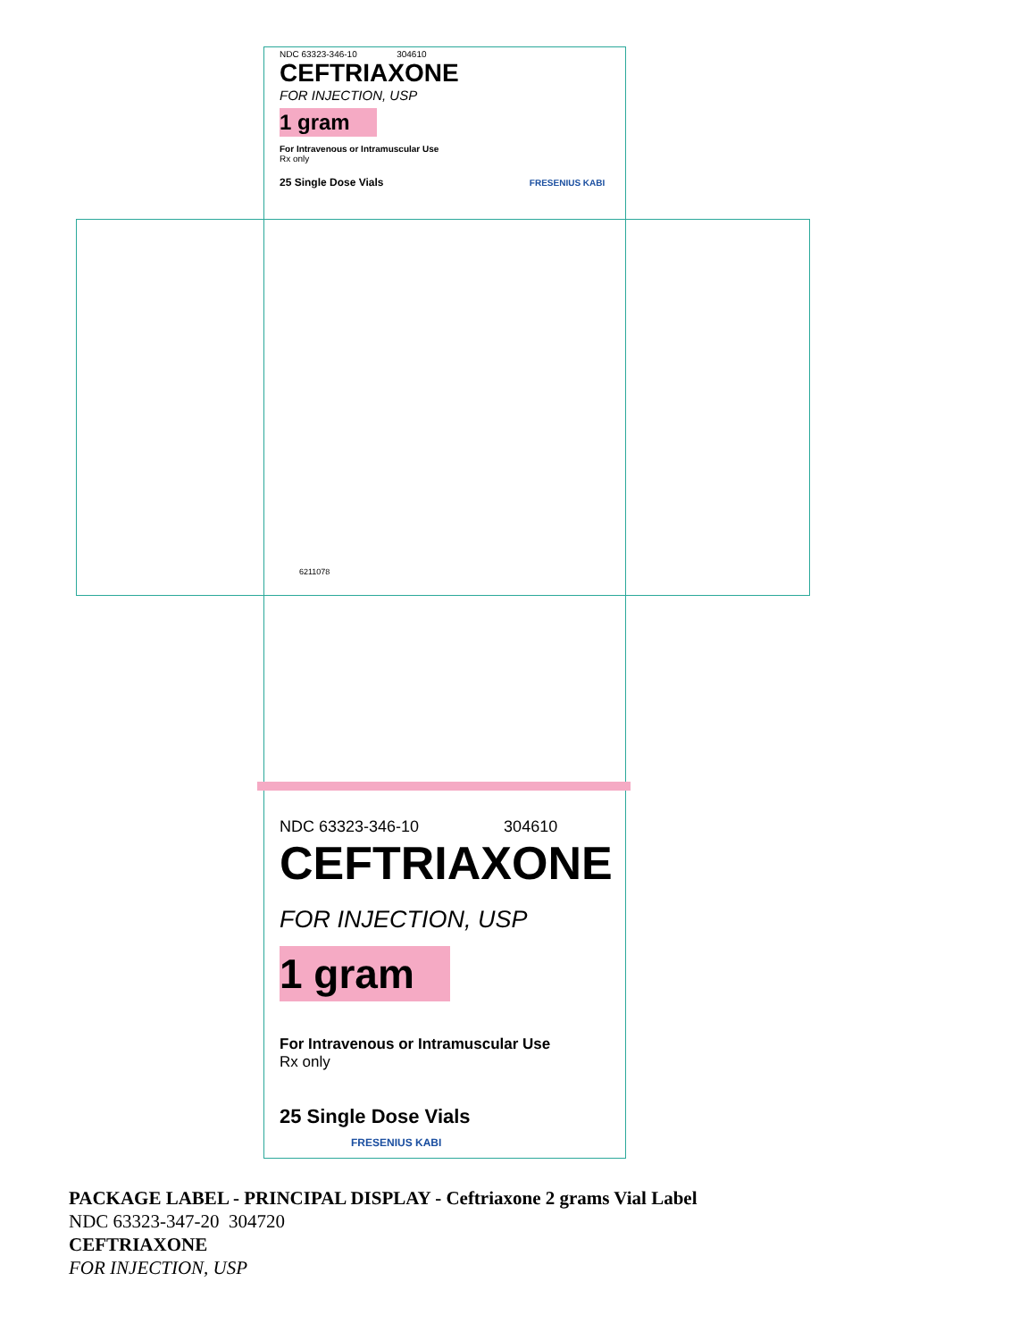NDC 63323-346-10 304610
CEFTRIAXONE
FOR INJECTION, USP
1 gram
For Intravenous or Intramuscular Use
Rx only
25 Single Dose Vials FRESENIUS KABI
6211078
NDC 63323-346-10 304610
CEFTRIAXONE
FOR INJECTION, USP
1 gram
For Intravenous or Intramuscular Use
Rx only
25 Single Dose Vials FRESENIUS KABI
PACKAGE LABEL - PRINCIPAL DISPLAY - Ceftriaxone 2 grams Vial Label
NDC 63323-347-20 304720
CEFTRIAXONE
FOR INJECTION, USP